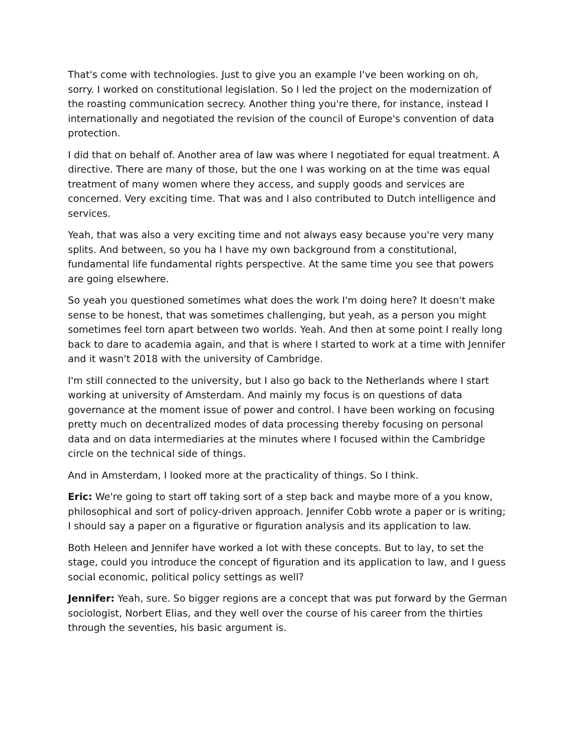That's come with technologies. Just to give you an example I've been working on oh, sorry. I worked on constitutional legislation. So I led the project on the modernization of the roasting communication secrecy. Another thing you're there, for instance, instead I internationally and negotiated the revision of the council of Europe's convention of data protection.
I did that on behalf of. Another area of law was where I negotiated for equal treatment. A directive. There are many of those, but the one I was working on at the time was equal treatment of many women where they access, and supply goods and services are concerned. Very exciting time. That was and I also contributed to Dutch intelligence and services.
Yeah, that was also a very exciting time and not always easy because you're very many splits. And between, so you ha I have my own background from a constitutional, fundamental life fundamental rights perspective. At the same time you see that powers are going elsewhere.
So yeah you questioned sometimes what does the work I'm doing here? It doesn't make sense to be honest, that was sometimes challenging, but yeah, as a person you might sometimes feel torn apart between two worlds. Yeah. And then at some point I really long back to dare to academia again, and that is where I started to work at a time with Jennifer and it wasn't 2018 with the university of Cambridge.
I'm still connected to the university, but I also go back to the Netherlands where I start working at university of Amsterdam. And mainly my focus is on questions of data governance at the moment issue of power and control. I have been working on focusing pretty much on decentralized modes of data processing thereby focusing on personal data and on data intermediaries at the minutes where I focused within the Cambridge circle on the technical side of things.
And in Amsterdam, I looked more at the practicality of things. So I think.
Eric: We're going to start off taking sort of a step back and maybe more of a you know, philosophical and sort of policy-driven approach. Jennifer Cobb wrote a paper or is writing; I should say a paper on a figurative or figuration analysis and its application to law.
Both Heleen and Jennifer have worked a lot with these concepts. But to lay, to set the stage, could you introduce the concept of figuration and its application to law, and I guess social economic, political policy settings as well?
Jennifer: Yeah, sure. So bigger regions are a concept that was put forward by the German sociologist, Norbert Elias, and they well over the course of his career from the thirties through the seventies, his basic argument is.